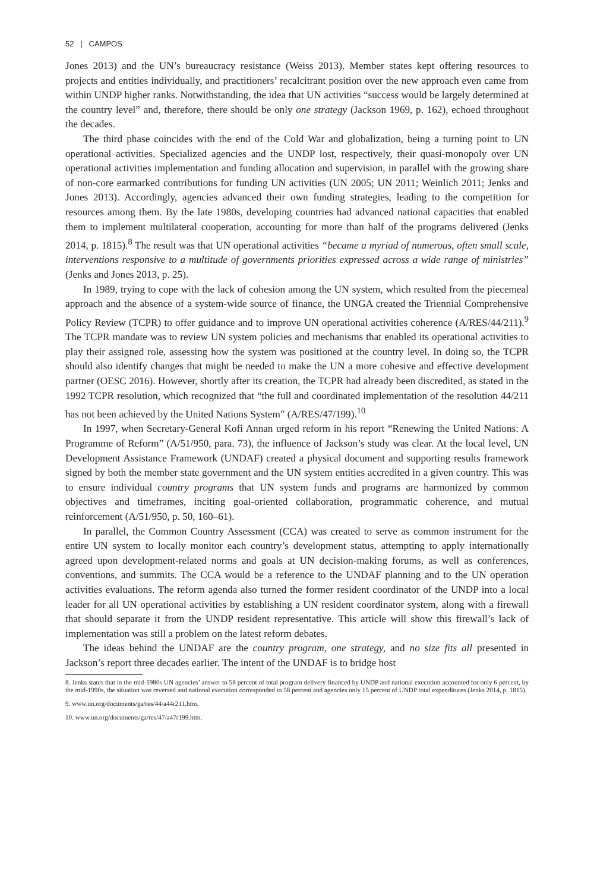52 | CAMPOS
Jones 2013) and the UN’s bureaucracy resistance (Weiss 2013). Member states kept offering resources to projects and entities individually, and practitioners’ recalcitrant position over the new approach even came from within UNDP higher ranks. Notwithstanding, the idea that UN activities “success would be largely determined at the country level” and, therefore, there should be only one strategy (Jackson 1969, p. 162), echoed throughout the decades.
The third phase coincides with the end of the Cold War and globalization, being a turning point to UN operational activities. Specialized agencies and the UNDP lost, respectively, their quasi-monopoly over UN operational activities implementation and funding allocation and supervision, in parallel with the growing share of non-core earmarked contributions for funding UN activities (UN 2005; UN 2011; Weinlich 2011; Jenks and Jones 2013). Accordingly, agencies advanced their own funding strategies, leading to the competition for resources among them. By the late 1980s, developing countries had advanced national capacities that enabled them to implement multilateral cooperation, accounting for more than half of the programs delivered (Jenks 2014, p. 1815).<sup>8</sup> The result was that UN operational activities “became a myriad of numerous, often small scale, interventions responsive to a multitude of governments priorities expressed across a wide range of ministries” (Jenks and Jones 2013, p. 25).
In 1989, trying to cope with the lack of cohesion among the UN system, which resulted from the piecemeal approach and the absence of a system-wide source of finance, the UNGA created the Triennial Comprehensive Policy Review (TCPR) to offer guidance and to improve UN operational activities coherence (A/RES/44/211).<sup>9</sup> The TCPR mandate was to review UN system policies and mechanisms that enabled its operational activities to play their assigned role, assessing how the system was positioned at the country level. In doing so, the TCPR should also identify changes that might be needed to make the UN a more cohesive and effective development partner (OESC 2016). However, shortly after its creation, the TCPR had already been discredited, as stated in the 1992 TCPR resolution, which recognized that “the full and coordinated implementation of the resolution 44/211 has not been achieved by the United Nations System” (A/RES/47/199).<sup>10</sup>
In 1997, when Secretary-General Kofi Annan urged reform in his report “Renewing the United Nations: A Programme of Reform” (A/51/950, para. 73), the influence of Jackson’s study was clear. At the local level, UN Development Assistance Framework (UNDAF) created a physical document and supporting results framework signed by both the member state government and the UN system entities accredited in a given country. This was to ensure individual country programs that UN system funds and programs are harmonized by common objectives and timeframes, inciting goal-oriented collaboration, programmatic coherence, and mutual reinforcement (A/51/950, p. 50, 160–61).
In parallel, the Common Country Assessment (CCA) was created to serve as common instrument for the entire UN system to locally monitor each country’s development status, attempting to apply internationally agreed upon development-related norms and goals at UN decision-making forums, as well as conferences, conventions, and summits. The CCA would be a reference to the UNDAF planning and to the UN operation activities evaluations. The reform agenda also turned the former resident coordinator of the UNDP into a local leader for all UN operational activities by establishing a UN resident coordinator system, along with a firewall that should separate it from the UNDP resident representative. This article will show this firewall’s lack of implementation was still a problem on the latest reform debates.
The ideas behind the UNDAF are the country program, one strategy, and no size fits all presented in Jackson’s report three decades earlier. The intent of the UNDAF is to bridge host
8. Jenks states that in the mid-1980s UN agencies’ answer to 58 percent of total program delivery financed by UNDP and national execution accounted for only 6 percent, by the mid-1990s, the situation was reversed and national execution corresponded to 58 percent and agencies only 15 percent of UNDP total expenditures (Jenks 2014, p. 1815).
9. www.un.org/documents/ga/res/44/a44r211.htm.
10. www.un.org/documents/ga/res/47/a47r199.htm.